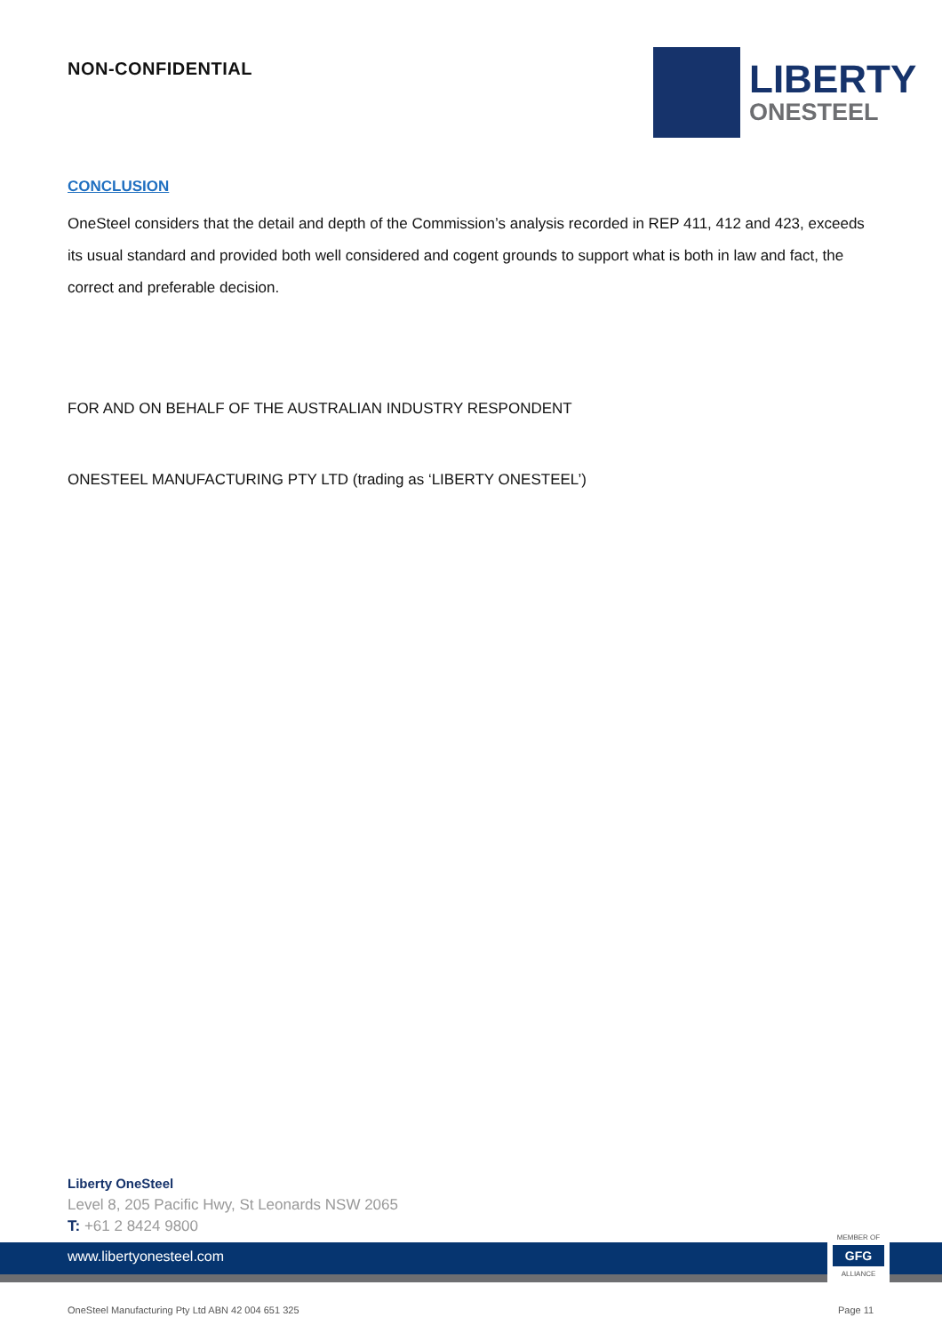NON-CONFIDENTIAL
LIBERTY
ONESTEEL
CONCLUSION
OneSteel considers that the detail and depth of the Commission’s analysis recorded in REP 411, 412 and 423, exceeds its usual standard and provided both well considered and cogent grounds to support what is both in law and fact, the correct and preferable decision.
FOR AND ON BEHALF OF THE AUSTRALIAN INDUSTRY RESPONDENT
ONESTEEL MANUFACTURING PTY LTD (trading as ‘LIBERTY ONESTEEL’)
Liberty OneSteel
Level 8, 205 Pacific Hwy, St Leonards NSW 2065
T: +61 2 8424 9800
www.libertyonesteel.com
MEMBER OF
GFG
ALLIANCE
OneSteel Manufacturing Pty Ltd ABN 42 004 651 325
Page 11